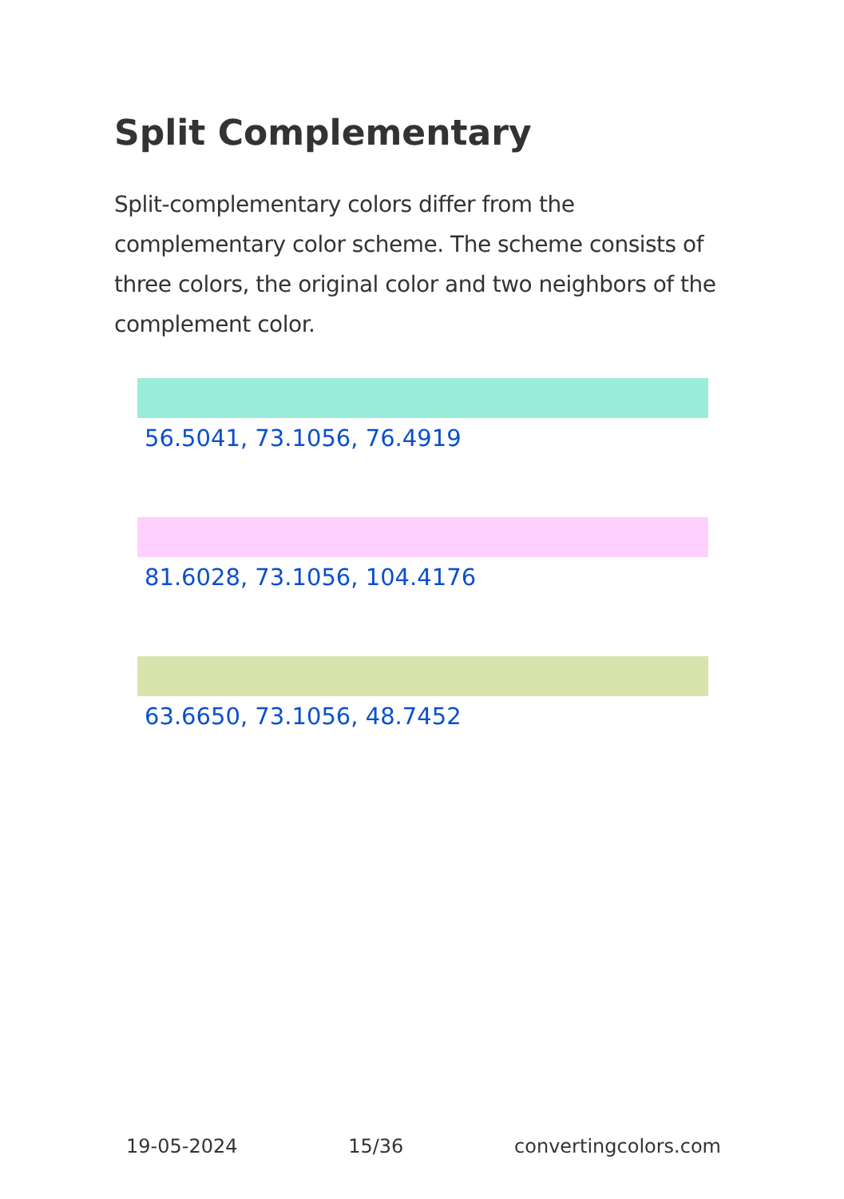Split Complementary
Split-complementary colors differ from the complementary color scheme. The scheme consists of three colors, the original color and two neighbors of the complement color.
56.5041, 73.1056, 76.4919
81.6028, 73.1056, 104.4176
63.6650, 73.1056, 48.7452
19-05-2024 15/36 convertingcolors.com